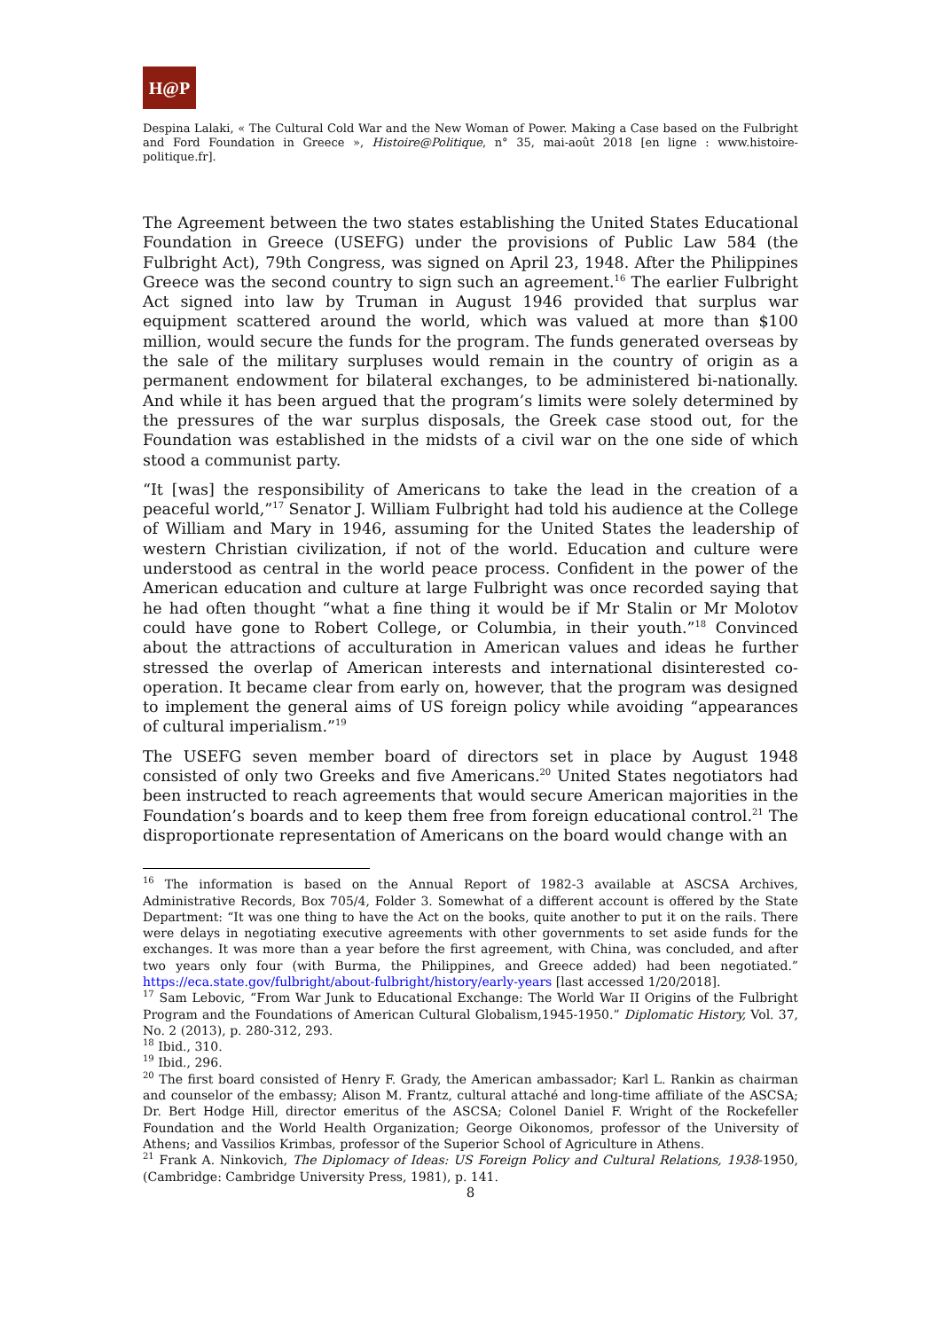H@P
Despina Lalaki, « The Cultural Cold War and the New Woman of Power. Making a Case based on the Fulbright and Ford Foundation in Greece », Histoire@Politique, n° 35, mai-août 2018 [en ligne : www.histoire-politique.fr].
The Agreement between the two states establishing the United States Educational Foundation in Greece (USEFG) under the provisions of Public Law 584 (the Fulbright Act), 79th Congress, was signed on April 23, 1948. After the Philippines Greece was the second country to sign such an agreement.<sup>16</sup> The earlier Fulbright Act signed into law by Truman in August 1946 provided that surplus war equipment scattered around the world, which was valued at more than $100 million, would secure the funds for the program. The funds generated overseas by the sale of the military surpluses would remain in the country of origin as a permanent endowment for bilateral exchanges, to be administered bi-nationally. And while it has been argued that the program’s limits were solely determined by the pressures of the war surplus disposals, the Greek case stood out, for the Foundation was established in the midsts of a civil war on the one side of which stood a communist party.
“It [was] the responsibility of Americans to take the lead in the creation of a peaceful world,”<sup>17</sup> Senator J. William Fulbright had told his audience at the College of William and Mary in 1946, assuming for the United States the leadership of western Christian civilization, if not of the world. Education and culture were understood as central in the world peace process. Confident in the power of the American education and culture at large Fulbright was once recorded saying that he had often thought “what a fine thing it would be if Mr Stalin or Mr Molotov could have gone to Robert College, or Columbia, in their youth.”<sup>18</sup> Convinced about the attractions of acculturation in American values and ideas he further stressed the overlap of American interests and international disinterested co-operation. It became clear from early on, however, that the program was designed to implement the general aims of US foreign policy while avoiding “appearances of cultural imperialism.”<sup>19</sup>
The USEFG seven member board of directors set in place by August 1948 consisted of only two Greeks and five Americans.<sup>20</sup> United States negotiators had been instructed to reach agreements that would secure American majorities in the Foundation’s boards and to keep them free from foreign educational control.<sup>21</sup> The disproportionate representation of Americans on the board would change with an
<sup>16</sup> The information is based on the Annual Report of 1982-3 available at ASCSA Archives, Administrative Records, Box 705/4, Folder 3. Somewhat of a different account is offered by the State Department: “It was one thing to have the Act on the books, quite another to put it on the rails. There were delays in negotiating executive agreements with other governments to set aside funds for the exchanges. It was more than a year before the first agreement, with China, was concluded, and after two years only four (with Burma, the Philippines, and Greece added) had been negotiated.” https://eca.state.gov/fulbright/about-fulbright/history/early-years [last accessed 1/20/2018].
<sup>17</sup> Sam Lebovic, “From War Junk to Educational Exchange: The World War II Origins of the Fulbright Program and the Foundations of American Cultural Globalism,1945-1950.” Diplomatic History, Vol. 37, No. 2 (2013), p. 280-312, 293.
<sup>18</sup> Ibid., 310.
<sup>19</sup> Ibid., 296.
<sup>20</sup> The first board consisted of Henry F. Grady, the American ambassador; Karl L. Rankin as chairman and counselor of the embassy; Alison M. Frantz, cultural attaché and long-time affiliate of the ASCSA; Dr. Bert Hodge Hill, director emeritus of the ASCSA; Colonel Daniel F. Wright of the Rockefeller Foundation and the World Health Organization; George Oikonomos, professor of the University of Athens; and Vassilios Krimbas, professor of the Superior School of Agriculture in Athens.
<sup>21</sup> Frank A. Ninkovich, The Diplomacy of Ideas: US Foreign Policy and Cultural Relations, 1938-1950, (Cambridge: Cambridge University Press, 1981), p. 141.
8